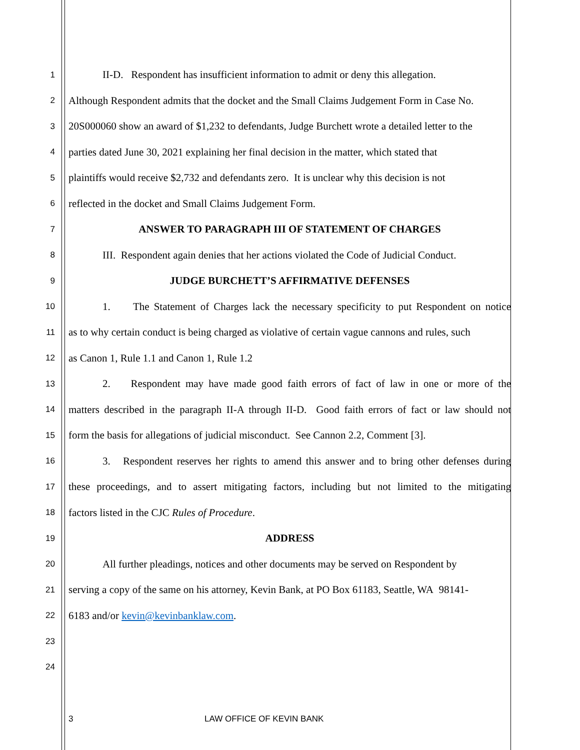1
II-D. Respondent has insufficient information to admit or deny this allegation.
2
Although Respondent admits that the docket and the Small Claims Judgement Form in Case No.
3
20S000060 show an award of $1,232 to defendants, Judge Burchett wrote a detailed letter to the
4
parties dated June 30, 2021 explaining her final decision in the matter, which stated that
5
plaintiffs would receive $2,732 and defendants zero. It is unclear why this decision is not
6
reflected in the docket and Small Claims Judgement Form.
7
ANSWER TO PARAGRAPH III OF STATEMENT OF CHARGES
8
III. Respondent again denies that her actions violated the Code of Judicial Conduct.
9
JUDGE BURCHETT’S AFFIRMATIVE DEFENSES
10
1. The Statement of Charges lack the necessary specificity to put Respondent on notice
11
as to why certain conduct is being charged as violative of certain vague cannons and rules, such
12
as Canon 1, Rule 1.1 and Canon 1, Rule 1.2
13
2. Respondent may have made good faith errors of fact of law in one or more of the
14
matters described in the paragraph II-A through II-D. Good faith errors of fact or law should not
15
form the basis for allegations of judicial misconduct. See Cannon 2.2, Comment [3].
16
3. Respondent reserves her rights to amend this answer and to bring other defenses during
17
these proceedings, and to assert mitigating factors, including but not limited to the mitigating
18
factors listed in the CJC Rules of Procedure.
19
ADDRESS
20
All further pleadings, notices and other documents may be served on Respondent by
21
serving a copy of the same on his attorney, Kevin Bank, at PO Box 61183, Seattle, WA 98141-
22
6183 and/or kevin@kevinbanklaw.com.
23
24
3 LAW OFFICE OF KEVIN BANK